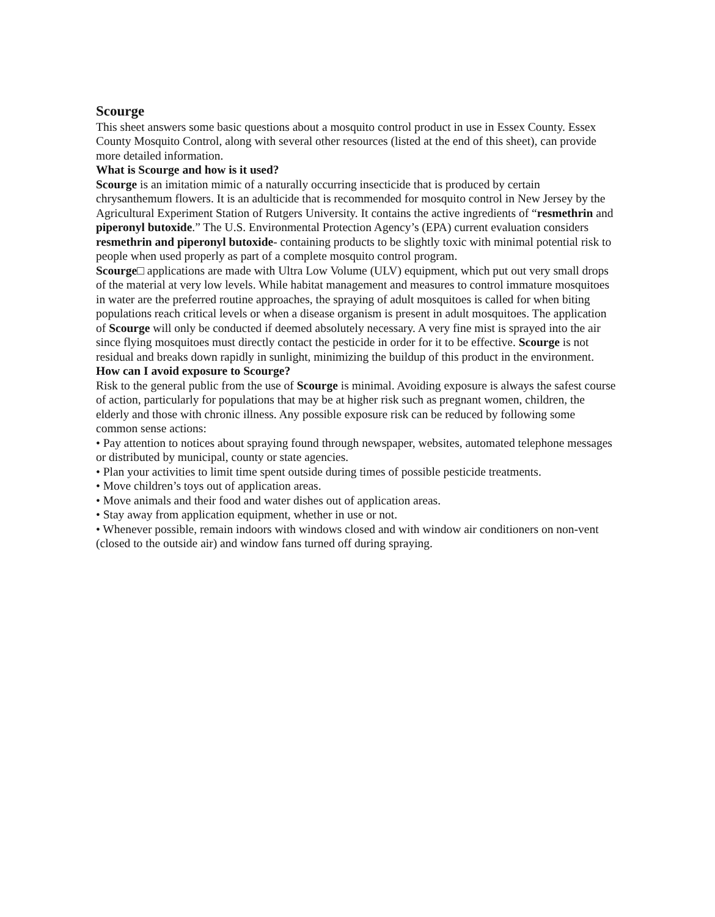Scourge
This sheet answers some basic questions about a mosquito control product in use in Essex County. Essex County Mosquito Control, along with several other resources (listed at the end of this sheet), can provide more detailed information.
What is Scourge and how is it used?
Scourge is an imitation mimic of a naturally occurring insecticide that is produced by certain chrysanthemum flowers. It is an adulticide that is recommended for mosquito control in New Jersey by the Agricultural Experiment Station of Rutgers University. It contains the active ingredients of “resmethrin and piperonyl butoxide.” The U.S. Environmental Protection Agency’s (EPA) current evaluation considers resmethrin and piperonyl butoxide- containing products to be slightly toxic with minimal potential risk to people when used properly as part of a complete mosquito control program.
Scourge□ applications are made with Ultra Low Volume (ULV) equipment, which put out very small drops of the material at very low levels. While habitat management and measures to control immature mosquitoes in water are the preferred routine approaches, the spraying of adult mosquitoes is called for when biting populations reach critical levels or when a disease organism is present in adult mosquitoes. The application of Scourge will only be conducted if deemed absolutely necessary. A very fine mist is sprayed into the air since flying mosquitoes must directly contact the pesticide in order for it to be effective. Scourge is not residual and breaks down rapidly in sunlight, minimizing the buildup of this product in the environment.
How can I avoid exposure to Scourge?
Risk to the general public from the use of Scourge is minimal. Avoiding exposure is always the safest course of action, particularly for populations that may be at higher risk such as pregnant women, children, the elderly and those with chronic illness. Any possible exposure risk can be reduced by following some common sense actions:
• Pay attention to notices about spraying found through newspaper, websites, automated telephone messages or distributed by municipal, county or state agencies.
• Plan your activities to limit time spent outside during times of possible pesticide treatments.
• Move children’s toys out of application areas.
• Move animals and their food and water dishes out of application areas.
• Stay away from application equipment, whether in use or not.
• Whenever possible, remain indoors with windows closed and with window air conditioners on non-vent (closed to the outside air) and window fans turned off during spraying.